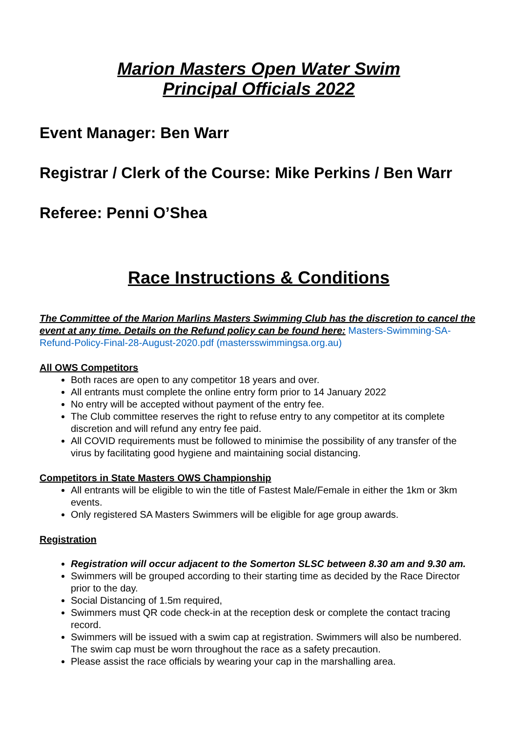Marion Masters Open Water Swim
Principal Officials 2022
Event Manager: Ben Warr
Registrar / Clerk of the Course: Mike Perkins / Ben Warr
Referee: Penni O’Shea
Race Instructions & Conditions
The Committee of the Marion Marlins Masters Swimming Club has the discretion to cancel the event at any time. Details on the Refund policy can be found here: Masters-Swimming-SA-Refund-Policy-Final-28-August-2020.pdf (mastersswimmingsa.org.au)
All OWS Competitors
Both races are open to any competitor 18 years and over.
All entrants must complete the online entry form prior to 14 January 2022
No entry will be accepted without payment of the entry fee.
The Club committee reserves the right to refuse entry to any competitor at its complete discretion and will refund any entry fee paid.
All COVID requirements must be followed to minimise the possibility of any transfer of the virus by facilitating good hygiene and maintaining social distancing.
Competitors in State Masters OWS Championship
All entrants will be eligible to win the title of Fastest Male/Female in either the 1km or 3km events.
Only registered SA Masters Swimmers will be eligible for age group awards.
Registration
Registration will occur adjacent to the Somerton SLSC between 8.30 am and 9.30 am.
Swimmers will be grouped according to their starting time as decided by the Race Director prior to the day.
Social Distancing of 1.5m required,
Swimmers must QR code check-in at the reception desk or complete the contact tracing record.
Swimmers will be issued with a swim cap at registration. Swimmers will also be numbered. The swim cap must be worn throughout the race as a safety precaution.
Please assist the race officials by wearing your cap in the marshalling area.